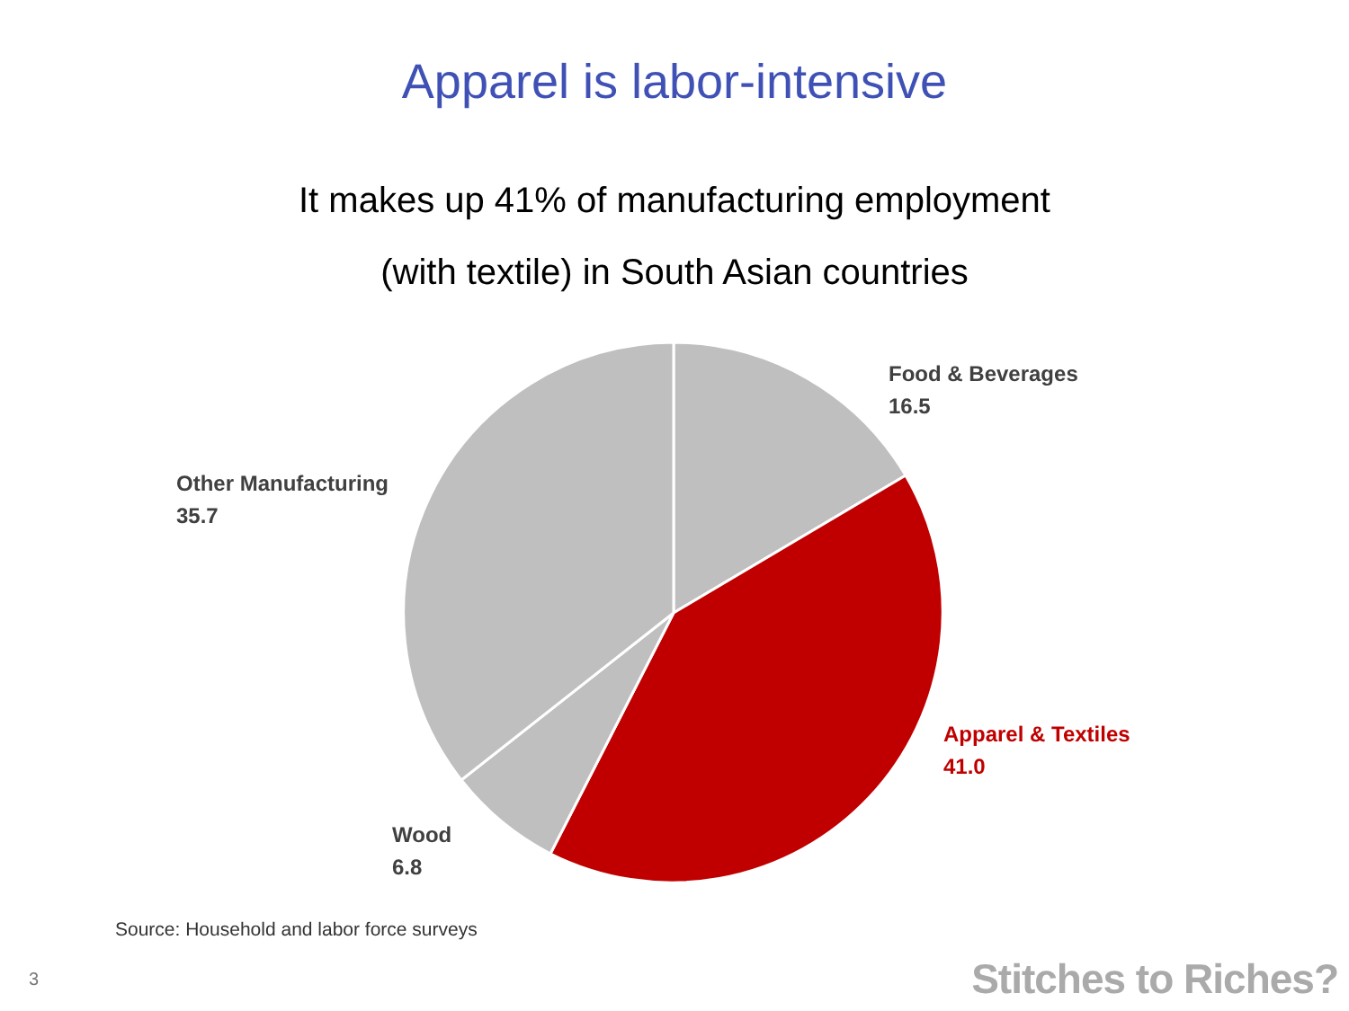Apparel is labor-intensive
It makes up 41% of manufacturing employment
(with textile) in South Asian countries
Food & Beverages
16.5
Other Manufacturing
35.7
Apparel & Textiles
41.0
Wood
6.8
Source: Household and labor force surveys
3 Stitches to Riches?